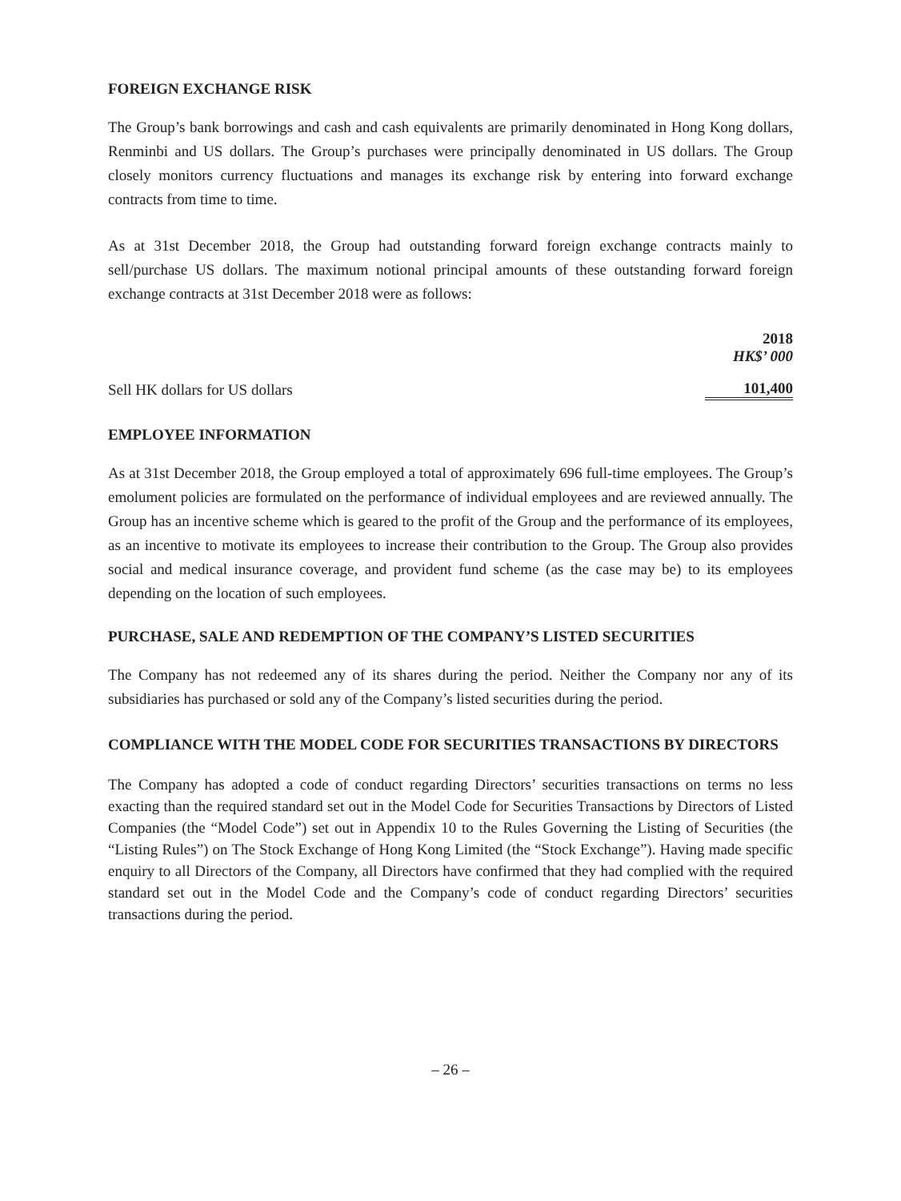FOREIGN EXCHANGE RISK
The Group’s bank borrowings and cash and cash equivalents are primarily denominated in Hong Kong dollars, Renminbi and US dollars. The Group’s purchases were principally denominated in US dollars. The Group closely monitors currency fluctuations and manages its exchange risk by entering into forward exchange contracts from time to time.
As at 31st December 2018, the Group had outstanding forward foreign exchange contracts mainly to sell/purchase US dollars. The maximum notional principal amounts of these outstanding forward foreign exchange contracts at 31st December 2018 were as follows:
| | 2018 HK$’ 000 |
| --- | --- |
| Sell HK dollars for US dollars | 101,400 |
EMPLOYEE INFORMATION
As at 31st December 2018, the Group employed a total of approximately 696 full-time employees. The Group’s emolument policies are formulated on the performance of individual employees and are reviewed annually. The Group has an incentive scheme which is geared to the profit of the Group and the performance of its employees, as an incentive to motivate its employees to increase their contribution to the Group. The Group also provides social and medical insurance coverage, and provident fund scheme (as the case may be) to its employees depending on the location of such employees.
PURCHASE, SALE AND REDEMPTION OF THE COMPANY’S LISTED SECURITIES
The Company has not redeemed any of its shares during the period. Neither the Company nor any of its subsidiaries has purchased or sold any of the Company’s listed securities during the period.
COMPLIANCE WITH THE MODEL CODE FOR SECURITIES TRANSACTIONS BY DIRECTORS
The Company has adopted a code of conduct regarding Directors’ securities transactions on terms no less exacting than the required standard set out in the Model Code for Securities Transactions by Directors of Listed Companies (the “Model Code”) set out in Appendix 10 to the Rules Governing the Listing of Securities (the “Listing Rules”) on The Stock Exchange of Hong Kong Limited (the “Stock Exchange”). Having made specific enquiry to all Directors of the Company, all Directors have confirmed that they had complied with the required standard set out in the Model Code and the Company’s code of conduct regarding Directors’ securities transactions during the period.
– 26 –